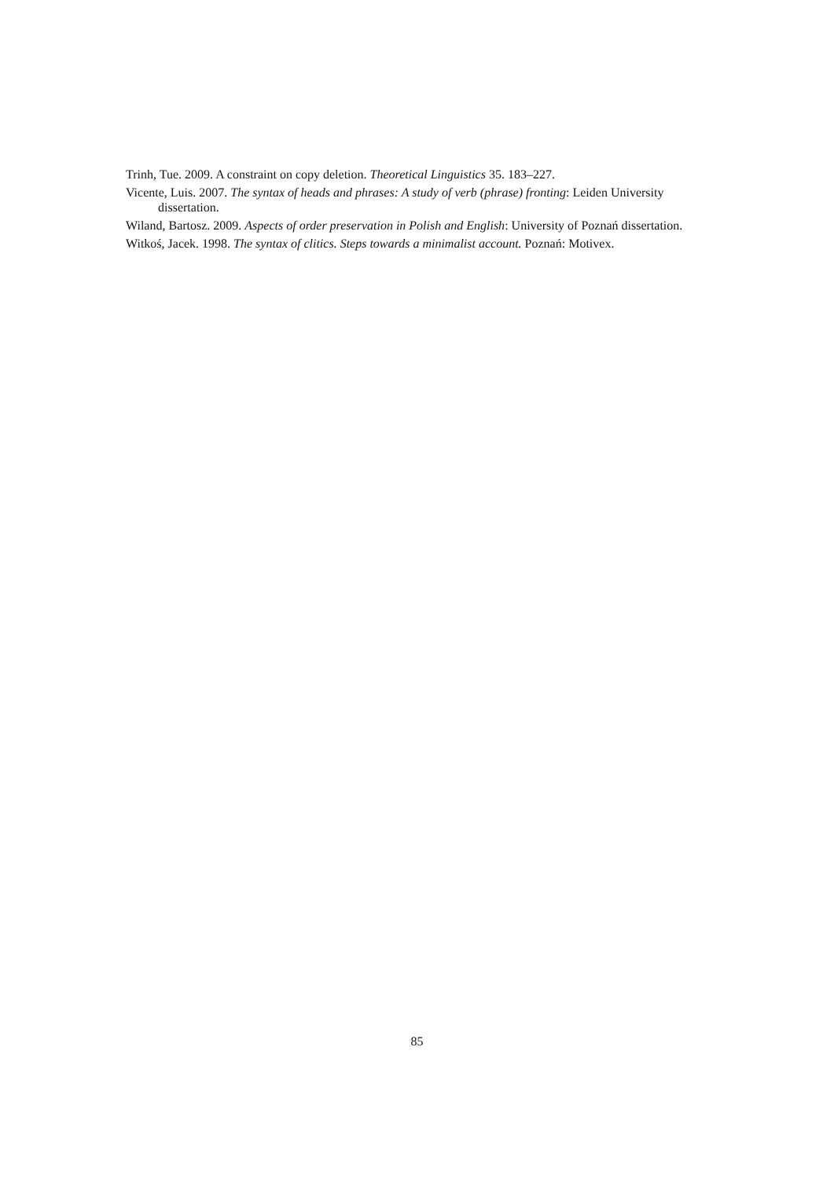Trinh, Tue. 2009. A constraint on copy deletion. Theoretical Linguistics 35. 183–227.
Vicente, Luis. 2007. The syntax of heads and phrases: A study of verb (phrase) fronting: Leiden University dissertation.
Wiland, Bartosz. 2009. Aspects of order preservation in Polish and English: University of Poznań dissertation.
Witkoś, Jacek. 1998. The syntax of clitics. Steps towards a minimalist account. Poznań: Motivex.
85